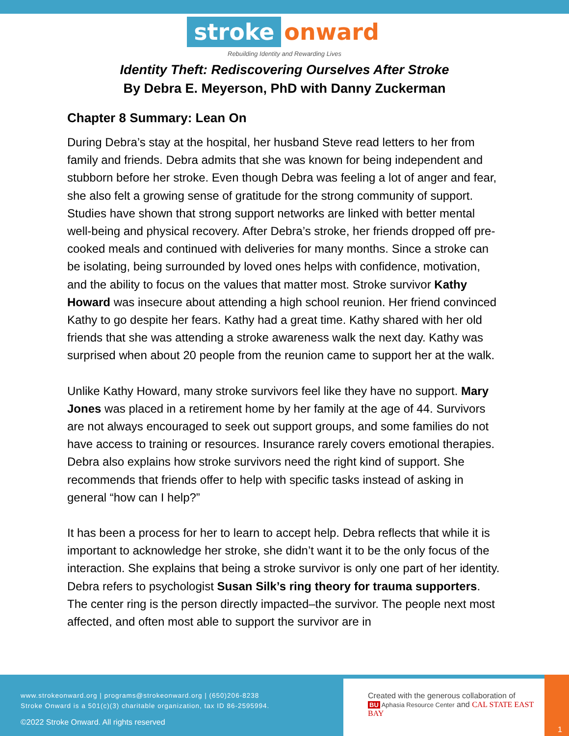stroke onward
Rebuilding Identity and Rewarding Lives
Identity Theft: Rediscovering Ourselves After Stroke
By Debra E. Meyerson, PhD with Danny Zuckerman
Chapter 8 Summary: Lean On
During Debra’s stay at the hospital, her husband Steve read letters to her from family and friends. Debra admits that she was known for being independent and stubborn before her stroke. Even though Debra was feeling a lot of anger and fear, she also felt a growing sense of gratitude for the strong community of support. Studies have shown that strong support networks are linked with better mental well-being and physical recovery. After Debra’s stroke, her friends dropped off pre-cooked meals and continued with deliveries for many months. Since a stroke can be isolating, being surrounded by loved ones helps with confidence, motivation, and the ability to focus on the values that matter most. Stroke survivor Kathy Howard was insecure about attending a high school reunion. Her friend convinced Kathy to go despite her fears. Kathy had a great time. Kathy shared with her old friends that she was attending a stroke awareness walk the next day. Kathy was surprised when about 20 people from the reunion came to support her at the walk.
Unlike Kathy Howard, many stroke survivors feel like they have no support. Mary Jones was placed in a retirement home by her family at the age of 44. Survivors are not always encouraged to seek out support groups, and some families do not have access to training or resources. Insurance rarely covers emotional therapies. Debra also explains how stroke survivors need the right kind of support. She recommends that friends offer to help with specific tasks instead of asking in general “how can I help?”
It has been a process for her to learn to accept help. Debra reflects that while it is important to acknowledge her stroke, she didn’t want it to be the only focus of the interaction. She explains that being a stroke survivor is only one part of her identity. Debra refers to psychologist Susan Silk’s ring theory for trauma supporters. The center ring is the person directly impacted–the survivor. The people next most affected, and often most able to support the survivor are in
www.strokeonward.org | programs@strokeonward.org | (650)206-8238
Stroke Onward is a 501(c)(3) charitable organization, tax ID 86-2595994.
©2022 Stroke Onward. All rights reserved
Created with the generous collaboration of
BU Aphasia Resource Center and CAL STATE EAST BAY
1